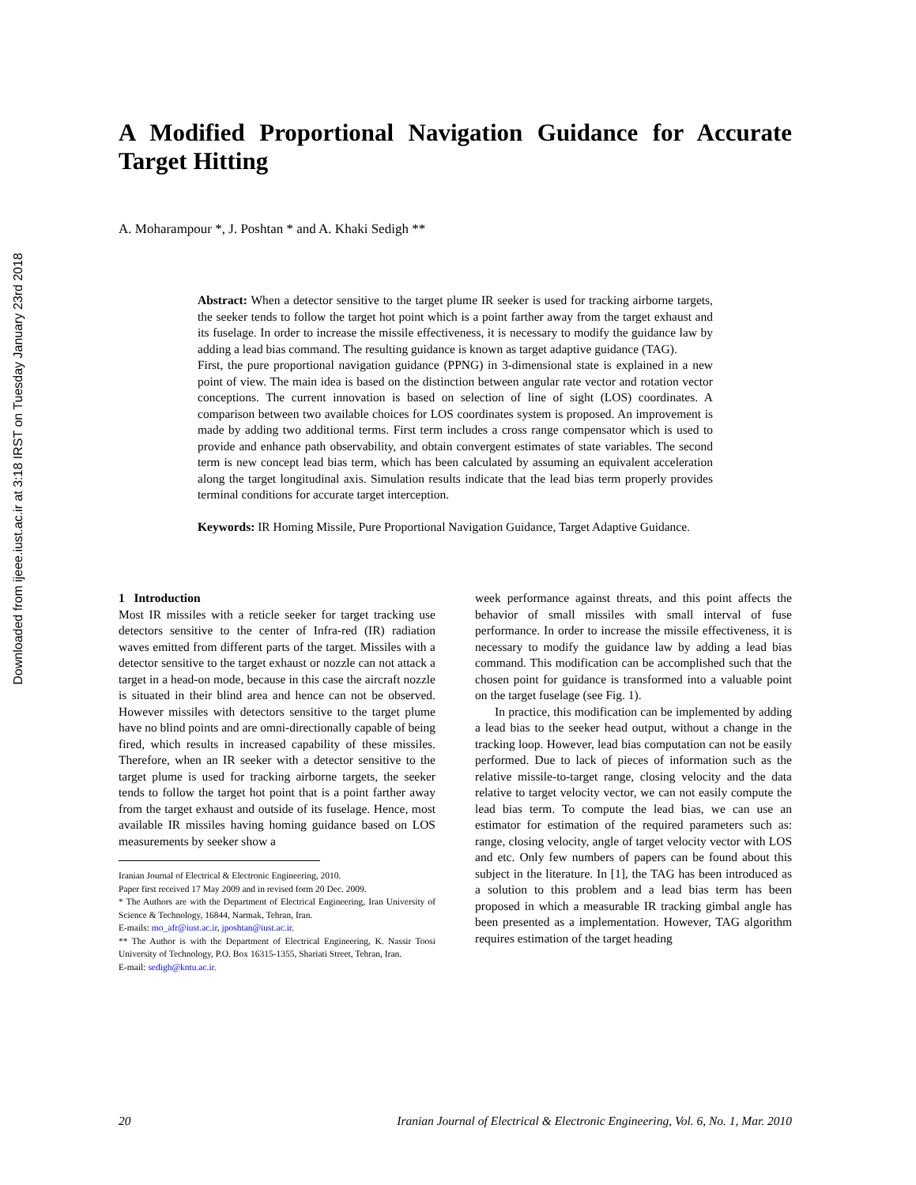Downloaded from ijeee.iust.ac.ir at 3:18 IRST on Tuesday January 23rd 2018
A Modified Proportional Navigation Guidance for Accurate Target Hitting
A. Moharampour *, J. Poshtan * and A. Khaki Sedigh **
Abstract: When a detector sensitive to the target plume IR seeker is used for tracking airborne targets, the seeker tends to follow the target hot point which is a point farther away from the target exhaust and its fuselage. In order to increase the missile effectiveness, it is necessary to modify the guidance law by adding a lead bias command. The resulting guidance is known as target adaptive guidance (TAG).
First, the pure proportional navigation guidance (PPNG) in 3-dimensional state is explained in a new point of view. The main idea is based on the distinction between angular rate vector and rotation vector conceptions. The current innovation is based on selection of line of sight (LOS) coordinates. A comparison between two available choices for LOS coordinates system is proposed. An improvement is made by adding two additional terms. First term includes a cross range compensator which is used to provide and enhance path observability, and obtain convergent estimates of state variables. The second term is new concept lead bias term, which has been calculated by assuming an equivalent acceleration along the target longitudinal axis. Simulation results indicate that the lead bias term properly provides terminal conditions for accurate target interception.
Keywords: IR Homing Missile, Pure Proportional Navigation Guidance, Target Adaptive Guidance.
1 Introduction
Most IR missiles with a reticle seeker for target tracking use detectors sensitive to the center of Infra-red (IR) radiation waves emitted from different parts of the target. Missiles with a detector sensitive to the target exhaust or nozzle can not attack a target in a head-on mode, because in this case the aircraft nozzle is situated in their blind area and hence can not be observed. However missiles with detectors sensitive to the target plume have no blind points and are omni-directionally capable of being fired, which results in increased capability of these missiles. Therefore, when an IR seeker with a detector sensitive to the target plume is used for tracking airborne targets, the seeker tends to follow the target hot point that is a point farther away from the target exhaust and outside of its fuselage. Hence, most available IR missiles having homing guidance based on LOS measurements by seeker show a
Iranian Journal of Electrical & Electronic Engineering, 2010.
Paper first received 17 May 2009 and in revised form 20 Dec. 2009.
* The Authors are with the Department of Electrical Engineering, Iran University of Science & Technology, 16844, Narmak, Tehran, Iran.
E-mails: mo_afr@iust.ac.ir, jposhtan@iust.ac.ir.
** The Author is with the Department of Electrical Engineering, K. Nassir Toosi University of Technology, P.O. Box 16315-1355, Shariati Street, Tehran, Iran.
E-mail: sedigh@kntu.ac.ir.
week performance against threats, and this point affects the behavior of small missiles with small interval of fuse performance. In order to increase the missile effectiveness, it is necessary to modify the guidance law by adding a lead bias command. This modification can be accomplished such that the chosen point for guidance is transformed into a valuable point on the target fuselage (see Fig. 1).
In practice, this modification can be implemented by adding a lead bias to the seeker head output, without a change in the tracking loop. However, lead bias computation can not be easily performed. Due to lack of pieces of information such as the relative missile-to-target range, closing velocity and the data relative to target velocity vector, we can not easily compute the lead bias term. To compute the lead bias, we can use an estimator for estimation of the required parameters such as: range, closing velocity, angle of target velocity vector with LOS and etc. Only few numbers of papers can be found about this subject in the literature. In [1], the TAG has been introduced as a solution to this problem and a lead bias term has been proposed in which a measurable IR tracking gimbal angle has been presented as a implementation. However, TAG algorithm requires estimation of the target heading
20 Iranian Journal of Electrical & Electronic Engineering, Vol. 6, No. 1, Mar. 2010